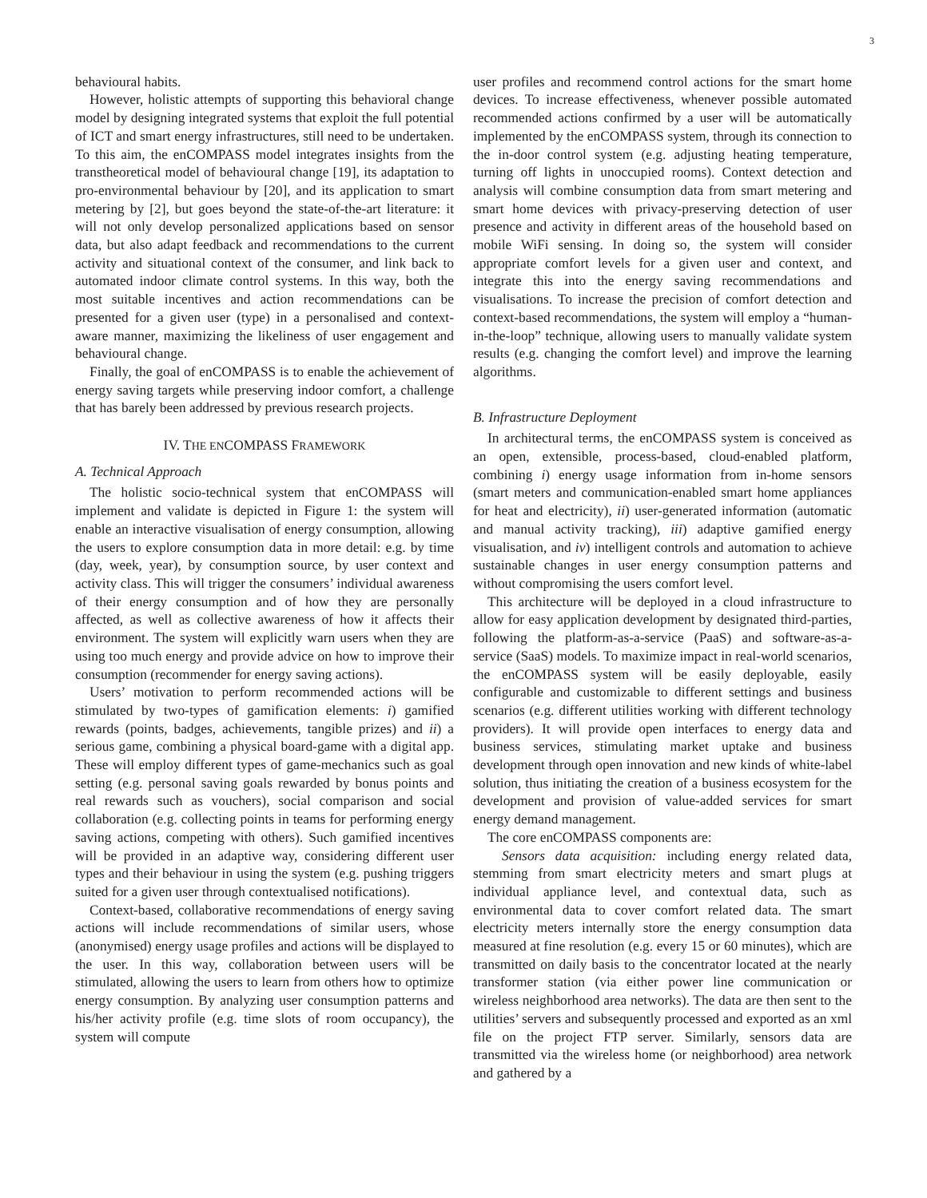3
behavioural habits.
However, holistic attempts of supporting this behavioral change model by designing integrated systems that exploit the full potential of ICT and smart energy infrastructures, still need to be undertaken. To this aim, the enCOMPASS model integrates insights from the transtheoretical model of behavioural change [19], its adaptation to pro-environmental behaviour by [20], and its application to smart metering by [2], but goes beyond the state-of-the-art literature: it will not only develop personalized applications based on sensor data, but also adapt feedback and recommendations to the current activity and situational context of the consumer, and link back to automated indoor climate control systems. In this way, both the most suitable incentives and action recommendations can be presented for a given user (type) in a personalised and context-aware manner, maximizing the likeliness of user engagement and behavioural change.
Finally, the goal of enCOMPASS is to enable the achievement of energy saving targets while preserving indoor comfort, a challenge that has barely been addressed by previous research projects.
IV. THE ENCOMPASS FRAMEWORK
A. Technical Approach
The holistic socio-technical system that enCOMPASS will implement and validate is depicted in Figure 1: the system will enable an interactive visualisation of energy consumption, allowing the users to explore consumption data in more detail: e.g. by time (day, week, year), by consumption source, by user context and activity class. This will trigger the consumers’ individual awareness of their energy consumption and of how they are personally affected, as well as collective awareness of how it affects their environment. The system will explicitly warn users when they are using too much energy and provide advice on how to improve their consumption (recommender for energy saving actions).
Users’ motivation to perform recommended actions will be stimulated by two-types of gamification elements: i) gamified rewards (points, badges, achievements, tangible prizes) and ii) a serious game, combining a physical board-game with a digital app. These will employ different types of game-mechanics such as goal setting (e.g. personal saving goals rewarded by bonus points and real rewards such as vouchers), social comparison and social collaboration (e.g. collecting points in teams for performing energy saving actions, competing with others). Such gamified incentives will be provided in an adaptive way, considering different user types and their behaviour in using the system (e.g. pushing triggers suited for a given user through contextualised notifications).
Context-based, collaborative recommendations of energy saving actions will include recommendations of similar users, whose (anonymised) energy usage profiles and actions will be displayed to the user. In this way, collaboration between users will be stimulated, allowing the users to learn from others how to optimize energy consumption. By analyzing user consumption patterns and his/her activity profile (e.g. time slots of room occupancy), the system will compute
user profiles and recommend control actions for the smart home devices. To increase effectiveness, whenever possible automated recommended actions confirmed by a user will be automatically implemented by the enCOMPASS system, through its connection to the in-door control system (e.g. adjusting heating temperature, turning off lights in unoccupied rooms). Context detection and analysis will combine consumption data from smart metering and smart home devices with privacy-preserving detection of user presence and activity in different areas of the household based on mobile WiFi sensing. In doing so, the system will consider appropriate comfort levels for a given user and context, and integrate this into the energy saving recommendations and visualisations. To increase the precision of comfort detection and context-based recommendations, the system will employ a “human-in-the-loop” technique, allowing users to manually validate system results (e.g. changing the comfort level) and improve the learning algorithms.
B. Infrastructure Deployment
In architectural terms, the enCOMPASS system is conceived as an open, extensible, process-based, cloud-enabled platform, combining i) energy usage information from in-home sensors (smart meters and communication-enabled smart home appliances for heat and electricity), ii) user-generated information (automatic and manual activity tracking), iii) adaptive gamified energy visualisation, and iv) intelligent controls and automation to achieve sustainable changes in user energy consumption patterns and without compromising the users comfort level.
This architecture will be deployed in a cloud infrastructure to allow for easy application development by designated third-parties, following the platform-as-a-service (PaaS) and software-as-a-service (SaaS) models. To maximize impact in real-world scenarios, the enCOMPASS system will be easily deployable, easily configurable and customizable to different settings and business scenarios (e.g. different utilities working with different technology providers). It will provide open interfaces to energy data and business services, stimulating market uptake and business development through open innovation and new kinds of white-label solution, thus initiating the creation of a business ecosystem for the development and provision of value-added services for smart energy demand management.
The core enCOMPASS components are:
Sensors data acquisition: including energy related data, stemming from smart electricity meters and smart plugs at individual appliance level, and contextual data, such as environmental data to cover comfort related data. The smart electricity meters internally store the energy consumption data measured at fine resolution (e.g. every 15 or 60 minutes), which are transmitted on daily basis to the concentrator located at the nearly transformer station (via either power line communication or wireless neighborhood area networks). The data are then sent to the utilities’ servers and subsequently processed and exported as an xml file on the project FTP server. Similarly, sensors data are transmitted via the wireless home (or neighborhood) area network and gathered by a